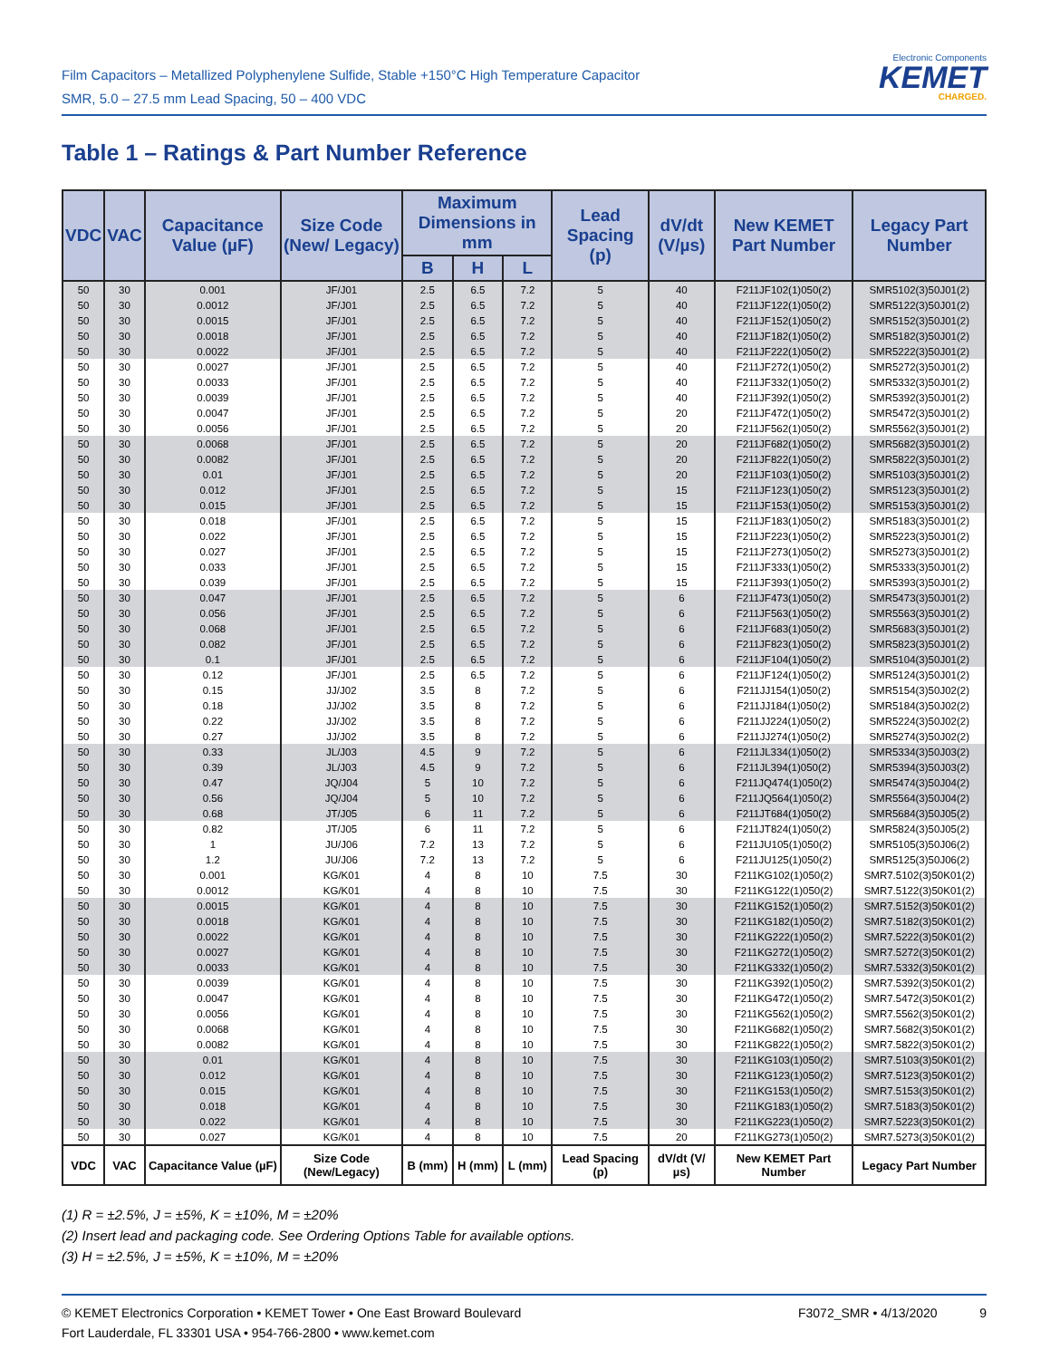Film Capacitors – Metallized Polyphenylene Sulfide, Stable +150°C High Temperature Capacitor
SMR, 5.0 – 27.5 mm Lead Spacing, 50 – 400 VDC
Electronic Components
KEMET
CHARGED.
Table 1 – Ratings & Part Number Reference
| VDC | VAC | Capacitance Value (µF) | Size Code (New/ Legacy) | Maximum Dimensions in mm | | | Lead Spacing (p) | dV/dt (V/µs) | New KEMET Part Number | Legacy Part Number |
| --- | --- | --- | --- | --- | --- | --- | --- | --- | --- | --- |
| | | | | B | H | L | | | | |
| 50 | 30 | 0.001 | JF/J01 | 2.5 | 6.5 | 7.2 | 5 | 40 | F211JF102(1)050(2) | SMR5102(3)50J01(2) |
| 50 | 30 | 0.0012 | JF/J01 | 2.5 | 6.5 | 7.2 | 5 | 40 | F211JF122(1)050(2) | SMR5122(3)50J01(2) |
| 50 | 30 | 0.0015 | JF/J01 | 2.5 | 6.5 | 7.2 | 5 | 40 | F211JF152(1)050(2) | SMR5152(3)50J01(2) |
| 50 | 30 | 0.0018 | JF/J01 | 2.5 | 6.5 | 7.2 | 5 | 40 | F211JF182(1)050(2) | SMR5182(3)50J01(2) |
| 50 | 30 | 0.0022 | JF/J01 | 2.5 | 6.5 | 7.2 | 5 | 40 | F211JF222(1)050(2) | SMR5222(3)50J01(2) |
| 50 | 30 | 0.0027 | JF/J01 | 2.5 | 6.5 | 7.2 | 5 | 40 | F211JF272(1)050(2) | SMR5272(3)50J01(2) |
| 50 | 30 | 0.0033 | JF/J01 | 2.5 | 6.5 | 7.2 | 5 | 40 | F211JF332(1)050(2) | SMR5332(3)50J01(2) |
| 50 | 30 | 0.0039 | JF/J01 | 2.5 | 6.5 | 7.2 | 5 | 40 | F211JF392(1)050(2) | SMR5392(3)50J01(2) |
| 50 | 30 | 0.0047 | JF/J01 | 2.5 | 6.5 | 7.2 | 5 | 20 | F211JF472(1)050(2) | SMR5472(3)50J01(2) |
| 50 | 30 | 0.0056 | JF/J01 | 2.5 | 6.5 | 7.2 | 5 | 20 | F211JF562(1)050(2) | SMR5562(3)50J01(2) |
| 50 | 30 | 0.0068 | JF/J01 | 2.5 | 6.5 | 7.2 | 5 | 20 | F211JF682(1)050(2) | SMR5682(3)50J01(2) |
| 50 | 30 | 0.0082 | JF/J01 | 2.5 | 6.5 | 7.2 | 5 | 20 | F211JF822(1)050(2) | SMR5822(3)50J01(2) |
| 50 | 30 | 0.01 | JF/J01 | 2.5 | 6.5 | 7.2 | 5 | 20 | F211JF103(1)050(2) | SMR5103(3)50J01(2) |
| 50 | 30 | 0.012 | JF/J01 | 2.5 | 6.5 | 7.2 | 5 | 15 | F211JF123(1)050(2) | SMR5123(3)50J01(2) |
| 50 | 30 | 0.015 | JF/J01 | 2.5 | 6.5 | 7.2 | 5 | 15 | F211JF153(1)050(2) | SMR5153(3)50J01(2) |
| 50 | 30 | 0.018 | JF/J01 | 2.5 | 6.5 | 7.2 | 5 | 15 | F211JF183(1)050(2) | SMR5183(3)50J01(2) |
| 50 | 30 | 0.022 | JF/J01 | 2.5 | 6.5 | 7.2 | 5 | 15 | F211JF223(1)050(2) | SMR5223(3)50J01(2) |
| 50 | 30 | 0.027 | JF/J01 | 2.5 | 6.5 | 7.2 | 5 | 15 | F211JF273(1)050(2) | SMR5273(3)50J01(2) |
| 50 | 30 | 0.033 | JF/J01 | 2.5 | 6.5 | 7.2 | 5 | 15 | F211JF333(1)050(2) | SMR5333(3)50J01(2) |
| 50 | 30 | 0.039 | JF/J01 | 2.5 | 6.5 | 7.2 | 5 | 15 | F211JF393(1)050(2) | SMR5393(3)50J01(2) |
| 50 | 30 | 0.047 | JF/J01 | 2.5 | 6.5 | 7.2 | 5 | 6 | F211JF473(1)050(2) | SMR5473(3)50J01(2) |
| 50 | 30 | 0.056 | JF/J01 | 2.5 | 6.5 | 7.2 | 5 | 6 | F211JF563(1)050(2) | SMR5563(3)50J01(2) |
| 50 | 30 | 0.068 | JF/J01 | 2.5 | 6.5 | 7.2 | 5 | 6 | F211JF683(1)050(2) | SMR5683(3)50J01(2) |
| 50 | 30 | 0.082 | JF/J01 | 2.5 | 6.5 | 7.2 | 5 | 6 | F211JF823(1)050(2) | SMR5823(3)50J01(2) |
| 50 | 30 | 0.1 | JF/J01 | 2.5 | 6.5 | 7.2 | 5 | 6 | F211JF104(1)050(2) | SMR5104(3)50J01(2) |
| 50 | 30 | 0.12 | JF/J01 | 2.5 | 6.5 | 7.2 | 5 | 6 | F211JF124(1)050(2) | SMR5124(3)50J01(2) |
| 50 | 30 | 0.15 | JJ/J02 | 3.5 | 8 | 7.2 | 5 | 6 | F211JJ154(1)050(2) | SMR5154(3)50J02(2) |
| 50 | 30 | 0.18 | JJ/J02 | 3.5 | 8 | 7.2 | 5 | 6 | F211JJ184(1)050(2) | SMR5184(3)50J02(2) |
| 50 | 30 | 0.22 | JJ/J02 | 3.5 | 8 | 7.2 | 5 | 6 | F211JJ224(1)050(2) | SMR5224(3)50J02(2) |
| 50 | 30 | 0.27 | JJ/J02 | 3.5 | 8 | 7.2 | 5 | 6 | F211JJ274(1)050(2) | SMR5274(3)50J02(2) |
| 50 | 30 | 0.33 | JL/J03 | 4.5 | 9 | 7.2 | 5 | 6 | F211JL334(1)050(2) | SMR5334(3)50J03(2) |
| 50 | 30 | 0.39 | JL/J03 | 4.5 | 9 | 7.2 | 5 | 6 | F211JL394(1)050(2) | SMR5394(3)50J03(2) |
| 50 | 30 | 0.47 | JQ/J04 | 5 | 10 | 7.2 | 5 | 6 | F211JQ474(1)050(2) | SMR5474(3)50J04(2) |
| 50 | 30 | 0.56 | JQ/J04 | 5 | 10 | 7.2 | 5 | 6 | F211JQ564(1)050(2) | SMR5564(3)50J04(2) |
| 50 | 30 | 0.68 | JT/J05 | 6 | 11 | 7.2 | 5 | 6 | F211JT684(1)050(2) | SMR5684(3)50J05(2) |
| 50 | 30 | 0.82 | JT/J05 | 6 | 11 | 7.2 | 5 | 6 | F211JT824(1)050(2) | SMR5824(3)50J05(2) |
| 50 | 30 | 1 | JU/J06 | 7.2 | 13 | 7.2 | 5 | 6 | F211JU105(1)050(2) | SMR5105(3)50J06(2) |
| 50 | 30 | 1.2 | JU/J06 | 7.2 | 13 | 7.2 | 5 | 6 | F211JU125(1)050(2) | SMR5125(3)50J06(2) |
| 50 | 30 | 0.001 | KG/K01 | 4 | 8 | 10 | 7.5 | 30 | F211KG102(1)050(2) | SMR7.5102(3)50K01(2) |
| 50 | 30 | 0.0012 | KG/K01 | 4 | 8 | 10 | 7.5 | 30 | F211KG122(1)050(2) | SMR7.5122(3)50K01(2) |
| 50 | 30 | 0.0015 | KG/K01 | 4 | 8 | 10 | 7.5 | 30 | F211KG152(1)050(2) | SMR7.5152(3)50K01(2) |
| 50 | 30 | 0.0018 | KG/K01 | 4 | 8 | 10 | 7.5 | 30 | F211KG182(1)050(2) | SMR7.5182(3)50K01(2) |
| 50 | 30 | 0.0022 | KG/K01 | 4 | 8 | 10 | 7.5 | 30 | F211KG222(1)050(2) | SMR7.5222(3)50K01(2) |
| 50 | 30 | 0.0027 | KG/K01 | 4 | 8 | 10 | 7.5 | 30 | F211KG272(1)050(2) | SMR7.5272(3)50K01(2) |
| 50 | 30 | 0.0033 | KG/K01 | 4 | 8 | 10 | 7.5 | 30 | F211KG332(1)050(2) | SMR7.5332(3)50K01(2) |
| 50 | 30 | 0.0039 | KG/K01 | 4 | 8 | 10 | 7.5 | 30 | F211KG392(1)050(2) | SMR7.5392(3)50K01(2) |
| 50 | 30 | 0.0047 | KG/K01 | 4 | 8 | 10 | 7.5 | 30 | F211KG472(1)050(2) | SMR7.5472(3)50K01(2) |
| 50 | 30 | 0.0056 | KG/K01 | 4 | 8 | 10 | 7.5 | 30 | F211KG562(1)050(2) | SMR7.5562(3)50K01(2) |
| 50 | 30 | 0.0068 | KG/K01 | 4 | 8 | 10 | 7.5 | 30 | F211KG682(1)050(2) | SMR7.5682(3)50K01(2) |
| 50 | 30 | 0.0082 | KG/K01 | 4 | 8 | 10 | 7.5 | 30 | F211KG822(1)050(2) | SMR7.5822(3)50K01(2) |
| 50 | 30 | 0.01 | KG/K01 | 4 | 8 | 10 | 7.5 | 30 | F211KG103(1)050(2) | SMR7.5103(3)50K01(2) |
| 50 | 30 | 0.012 | KG/K01 | 4 | 8 | 10 | 7.5 | 30 | F211KG123(1)050(2) | SMR7.5123(3)50K01(2) |
| 50 | 30 | 0.015 | KG/K01 | 4 | 8 | 10 | 7.5 | 30 | F211KG153(1)050(2) | SMR7.5153(3)50K01(2) |
| 50 | 30 | 0.018 | KG/K01 | 4 | 8 | 10 | 7.5 | 30 | F211KG183(1)050(2) | SMR7.5183(3)50K01(2) |
| 50 | 30 | 0.022 | KG/K01 | 4 | 8 | 10 | 7.5 | 30 | F211KG223(1)050(2) | SMR7.5223(3)50K01(2) |
| 50 | 30 | 0.027 | KG/K01 | 4 | 8 | 10 | 7.5 | 20 | F211KG273(1)050(2) | SMR7.5273(3)50K01(2) |
| VDC | VAC | Capacitance Value (µF) | Size Code (New/Legacy) | B (mm) | H (mm) | L (mm) | Lead Spacing (p) | dV/dt (V/µs) | New KEMET Part Number | Legacy Part Number |
(1) R = ±2.5%, J = ±5%, K = ±10%, M = ±20%
(2) Insert lead and packaging code. See Ordering Options Table for available options.
(3) H = ±2.5%, J = ±5%, K = ±10%, M = ±20%
© KEMET Electronics Corporation • KEMET Tower • One East Broward Boulevard
Fort Lauderdale, FL 33301 USA • 954-766-2800 • www.kemet.com
F3072_SMR • 4/13/2020 9